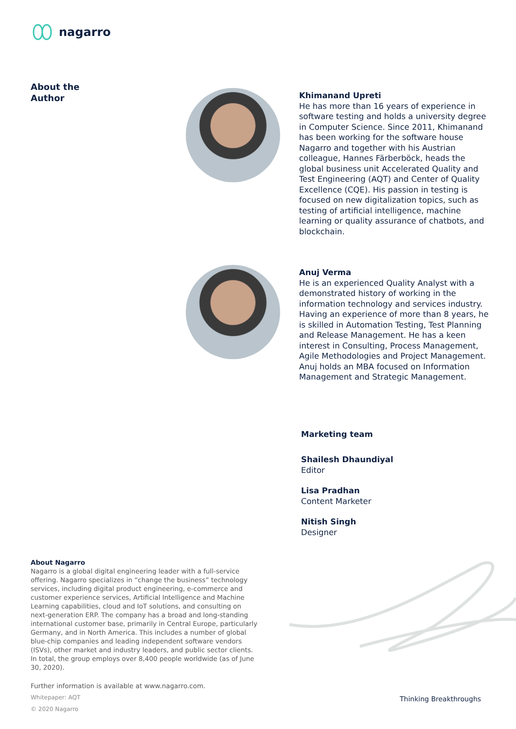nagarro
About the
Author
Khimanand Upreti
He has more than 16 years of experience in software testing and holds a university degree in Computer Science. Since 2011, Khimanand has been working for the software house Nagarro and together with his Austrian colleague, Hannes Färberböck, heads the global business unit Accelerated Quality and Test Engineering (AQT) and Center of Quality Excellence (CQE). His passion in testing is focused on new digitalization topics, such as testing of artificial intelligence, machine learning or quality assurance of chatbots, and blockchain.
Anuj Verma
He is an experienced Quality Analyst with a demonstrated history of working in the information technology and services industry. Having an experience of more than 8 years, he is skilled in Automation Testing, Test Planning and Release Management. He has a keen interest in Consulting, Process Management, Agile Methodologies and Project Management. Anuj holds an MBA focused on Information Management and Strategic Management.
Marketing team
Shailesh Dhaundiyal
Editor
Lisa Pradhan
Content Marketer
Nitish Singh
Designer
About Nagarro
Nagarro is a global digital engineering leader with a full-service offering. Nagarro specializes in “change the business” technology services, including digital product engineering, e-commerce and customer experience services, Artificial Intelligence and Machine Learning capabilities, cloud and IoT solutions, and consulting on next-generation ERP. The company has a broad and long-standing international customer base, primarily in Central Europe, particularly Germany, and in North America. This includes a number of global blue-chip companies and leading independent software vendors (ISVs), other market and industry leaders, and public sector clients. In total, the group employs over 8,400 people worldwide (as of June 30, 2020).
Further information is available at www.nagarro.com.
Whitepaper: AQT
© 2020 Nagarro
Thinking Breakthroughs